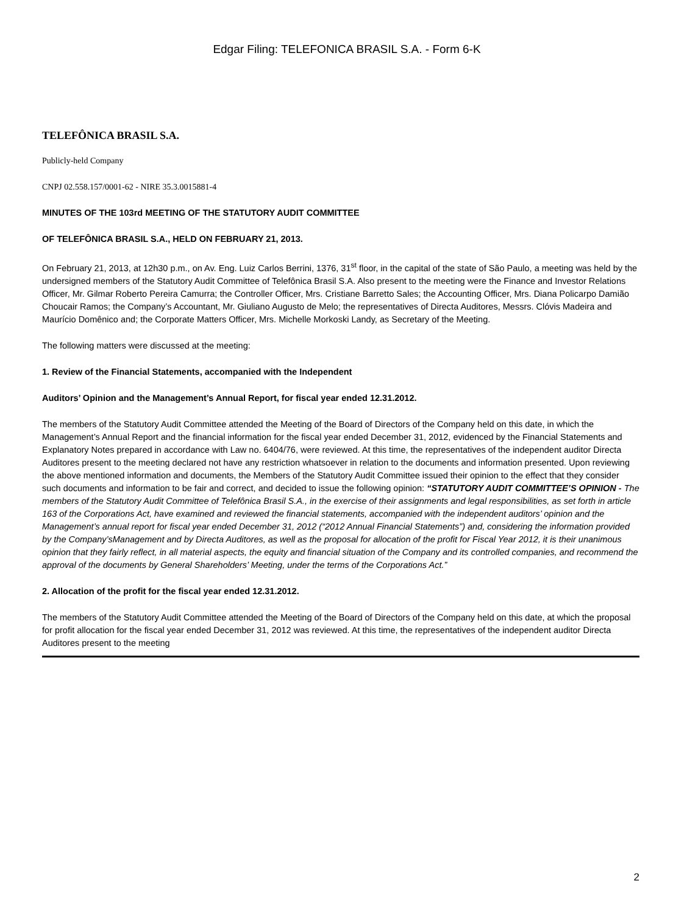Edgar Filing: TELEFONICA BRASIL S.A. - Form 6-K
TELEFÔNICA BRASIL S.A.
Publicly-held Company
CNPJ 02.558.157/0001-62 - NIRE 35.3.0015881-4
MINUTES OF THE 103rd MEETING OF THE STATUTORY AUDIT COMMITTEE
OF TELEFÔNICA BRASIL S.A., HELD ON FEBRUARY 21, 2013.
On February 21, 2013, at 12h30 p.m., on Av. Eng. Luiz Carlos Berrini, 1376, 31<sup>st</sup> floor, in the capital of the state of São Paulo, a meeting was held by the undersigned members of the Statutory Audit Committee of Telefônica Brasil S.A. Also present to the meeting were the Finance and Investor Relations Officer, Mr. Gilmar Roberto Pereira Camurra; the Controller Officer, Mrs. Cristiane Barretto Sales; the Accounting Officer, Mrs. Diana Policarpo Damião Choucair Ramos; the Company’s Accountant, Mr. Giuliano Augusto de Melo; the representatives of Directa Auditores, Messrs. Clóvis Madeira and Maurício Domênico and; the Corporate Matters Officer, Mrs. Michelle Morkoski Landy, as Secretary of the Meeting.
The following matters were discussed at the meeting:
1. Review of the Financial Statements, accompanied with the Independent
Auditors’ Opinion and the Management’s Annual Report, for fiscal year ended 12.31.2012.
The members of the Statutory Audit Committee attended the Meeting of the Board of Directors of the Company held on this date, in which the Management’s Annual Report and the financial information for the fiscal year ended December 31, 2012, evidenced by the Financial Statements and Explanatory Notes prepared in accordance with Law no. 6404/76, were reviewed. At this time, the representatives of the independent auditor Directa Auditores present to the meeting declared not have any restriction whatsoever in relation to the documents and information presented. Upon reviewing the above mentioned information and documents, the Members of the Statutory Audit Committee issued their opinion to the effect that they consider such documents and information to be fair and correct, and decided to issue the following opinion: “STATUTORY AUDIT COMMITTEE’S OPINION - The members of the Statutory Audit Committee of Telefônica Brasil S.A., in the exercise of their assignments and legal responsibilities, as set forth in article 163 of the Corporations Act, have examined and reviewed the financial statements, accompanied with the independent auditors’ opinion and the Management’s annual report for fiscal year ended December 31, 2012 (“2012 Annual Financial Statements”) and, considering the information provided by the Company’sManagement and by Directa Auditores, as well as the proposal for allocation of the profit for Fiscal Year 2012, it is their unanimous opinion that they fairly reflect, in all material aspects, the equity and financial situation of the Company and its controlled companies, and recommend the approval of the documents by General Shareholders’ Meeting, under the terms of the Corporations Act.”
2. Allocation of the profit for the fiscal year ended 12.31.2012.
The members of the Statutory Audit Committee attended the Meeting of the Board of Directors of the Company held on this date, at which the proposal for profit allocation for the fiscal year ended December 31, 2012 was reviewed. At this time, the representatives of the independent auditor Directa Auditores present to the meeting
2